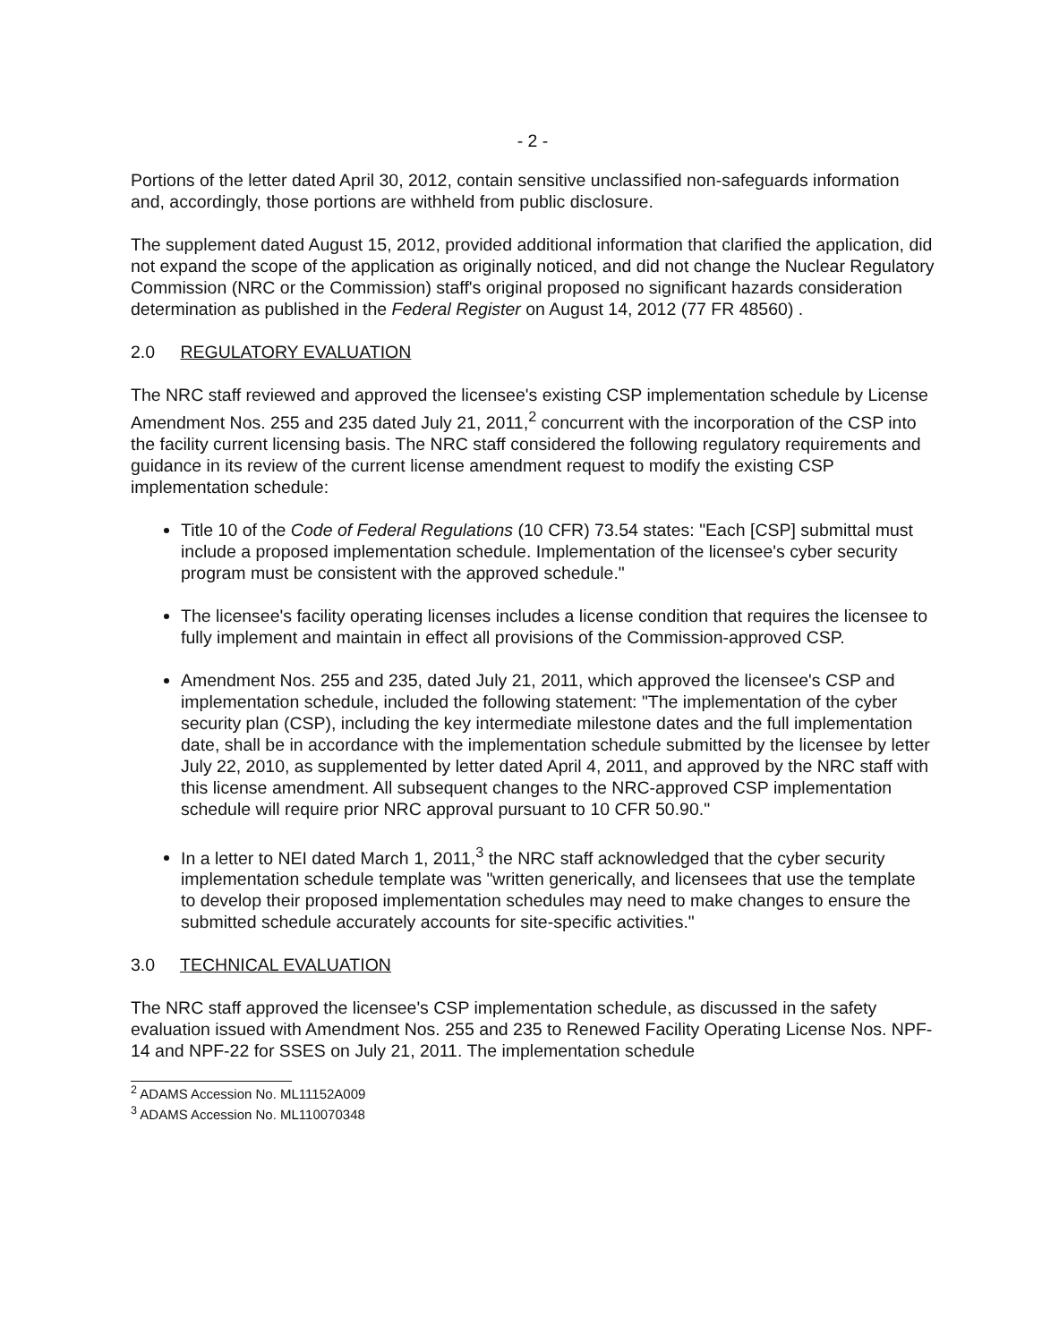- 2 -
Portions of the letter dated April 30, 2012, contain sensitive unclassified non-safeguards information and, accordingly, those portions are withheld from public disclosure.
The supplement dated August 15, 2012, provided additional information that clarified the application, did not expand the scope of the application as originally noticed, and did not change the Nuclear Regulatory Commission (NRC or the Commission) staff's original proposed no significant hazards consideration determination as published in the Federal Register on August 14, 2012 (77 FR 48560) .
2.0 REGULATORY EVALUATION
The NRC staff reviewed and approved the licensee's existing CSP implementation schedule by License Amendment Nos. 255 and 235 dated July 21, 2011,<sup>2</sup> concurrent with the incorporation of the CSP into the facility current licensing basis. The NRC staff considered the following regulatory requirements and guidance in its review of the current license amendment request to modify the existing CSP implementation schedule:
Title 10 of the Code of Federal Regulations (10 CFR) 73.54 states: "Each [CSP] submittal must include a proposed implementation schedule. Implementation of the licensee's cyber security program must be consistent with the approved schedule."
The licensee's facility operating licenses includes a license condition that requires the licensee to fully implement and maintain in effect all provisions of the Commission-approved CSP.
Amendment Nos. 255 and 235, dated July 21, 2011, which approved the licensee's CSP and implementation schedule, included the following statement: "The implementation of the cyber security plan (CSP), including the key intermediate milestone dates and the full implementation date, shall be in accordance with the implementation schedule submitted by the licensee by letter July 22, 2010, as supplemented by letter dated April 4, 2011, and approved by the NRC staff with this license amendment. All subsequent changes to the NRC-approved CSP implementation schedule will require prior NRC approval pursuant to 10 CFR 50.90."
In a letter to NEI dated March 1, 2011,<sup>3</sup> the NRC staff acknowledged that the cyber security implementation schedule template was "written generically, and licensees that use the template to develop their proposed implementation schedules may need to make changes to ensure the submitted schedule accurately accounts for site-specific activities."
3.0 TECHNICAL EVALUATION
The NRC staff approved the licensee's CSP implementation schedule, as discussed in the safety evaluation issued with Amendment Nos. 255 and 235 to Renewed Facility Operating License Nos. NPF-14 and NPF-22 for SSES on July 21, 2011. The implementation schedule
<sup>2</sup> ADAMS Accession No. ML11152A009
<sup>3</sup> ADAMS Accession No. ML110070348